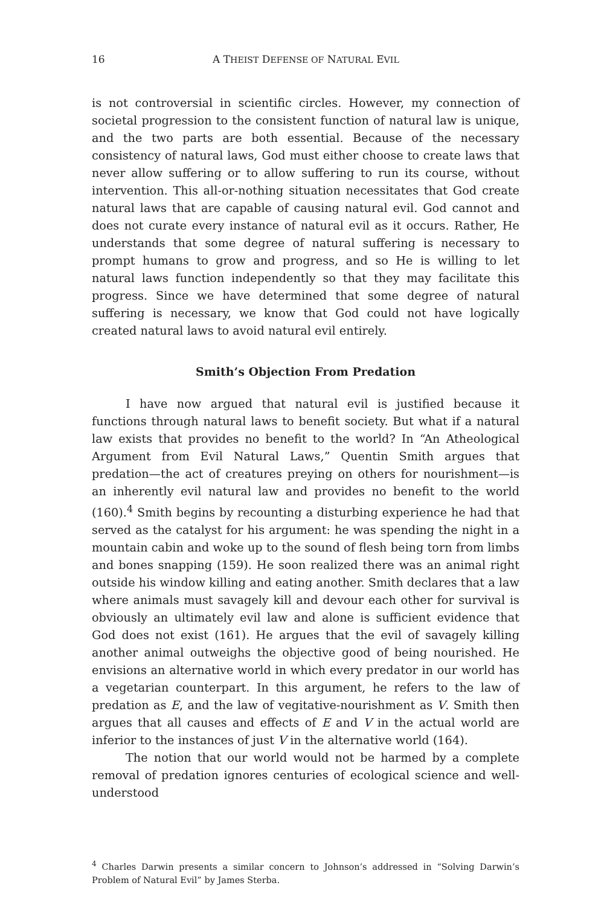16 A THEIST DEFENSE OF NATURAL EVIL
is not controversial in scientific circles. However, my connection of societal progression to the consistent function of natural law is unique, and the two parts are both essential. Because of the necessary consistency of natural laws, God must either choose to create laws that never allow suffering or to allow suffering to run its course, without intervention. This all-or-nothing situation necessitates that God create natural laws that are capable of causing natural evil. God cannot and does not curate every instance of natural evil as it occurs. Rather, He understands that some degree of natural suffering is necessary to prompt humans to grow and progress, and so He is willing to let natural laws function independently so that they may facilitate this progress. Since we have determined that some degree of natural suffering is necessary, we know that God could not have logically created natural laws to avoid natural evil entirely.
Smith’s Objection From Predation
I have now argued that natural evil is justified because it functions through natural laws to benefit society. But what if a natural law exists that provides no benefit to the world? In “An Atheological Argument from Evil Natural Laws,” Quentin Smith argues that predation—the act of creatures preying on others for nourishment—is an inherently evil natural law and provides no benefit to the world (160).<sup>4</sup> Smith begins by recounting a disturbing experience he had that served as the catalyst for his argument: he was spending the night in a mountain cabin and woke up to the sound of flesh being torn from limbs and bones snapping (159). He soon realized there was an animal right outside his window killing and eating another. Smith declares that a law where animals must savagely kill and devour each other for survival is obviously an ultimately evil law and alone is sufficient evidence that God does not exist (161). He argues that the evil of savagely killing another animal outweighs the objective good of being nourished. He envisions an alternative world in which every predator in our world has a vegetarian counterpart. In this argument, he refers to the law of predation as E, and the law of vegitative-nourishment as V. Smith then argues that all causes and effects of E and V in the actual world are inferior to the instances of just V in the alternative world (164).
The notion that our world would not be harmed by a complete removal of predation ignores centuries of ecological science and well-understood
<sup>4</sup> Charles Darwin presents a similar concern to Johnson’s addressed in “Solving Darwin’s Problem of Natural Evil” by James Sterba.